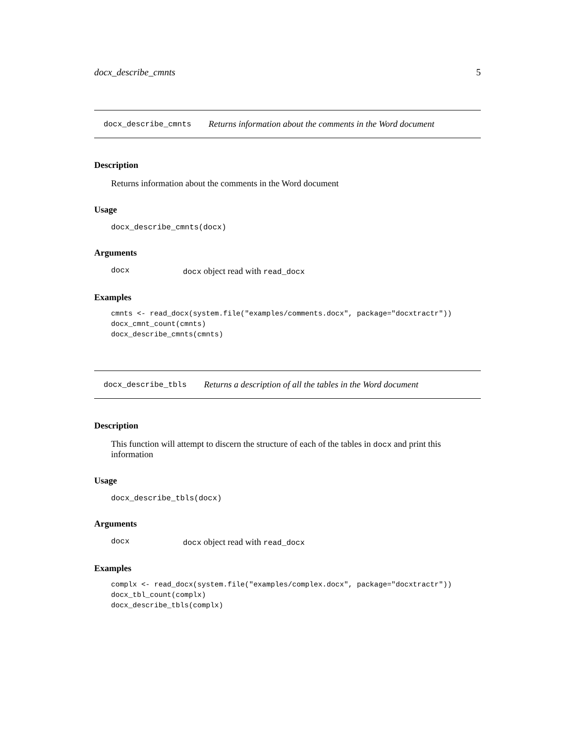docx_describe_cmnts 5
docx_describe_cmnts Returns information about the comments in the Word document
Description
Returns information about the comments in the Word document
Usage
docx_describe_cmnts(docx)
Arguments
docx docx object read with read_docx
Examples
cmnts <- read_docx(system.file("examples/comments.docx", package="docxtractr"))
docx_cmnt_count(cmnts)
docx_describe_cmnts(cmnts)
docx_describe_tbls Returns a description of all the tables in the Word document
Description
This function will attempt to discern the structure of each of the tables in docx and print this information
Usage
docx_describe_tbls(docx)
Arguments
docx docx object read with read_docx
Examples
complx <- read_docx(system.file("examples/complex.docx", package="docxtractr"))
docx_tbl_count(complx)
docx_describe_tbls(complx)